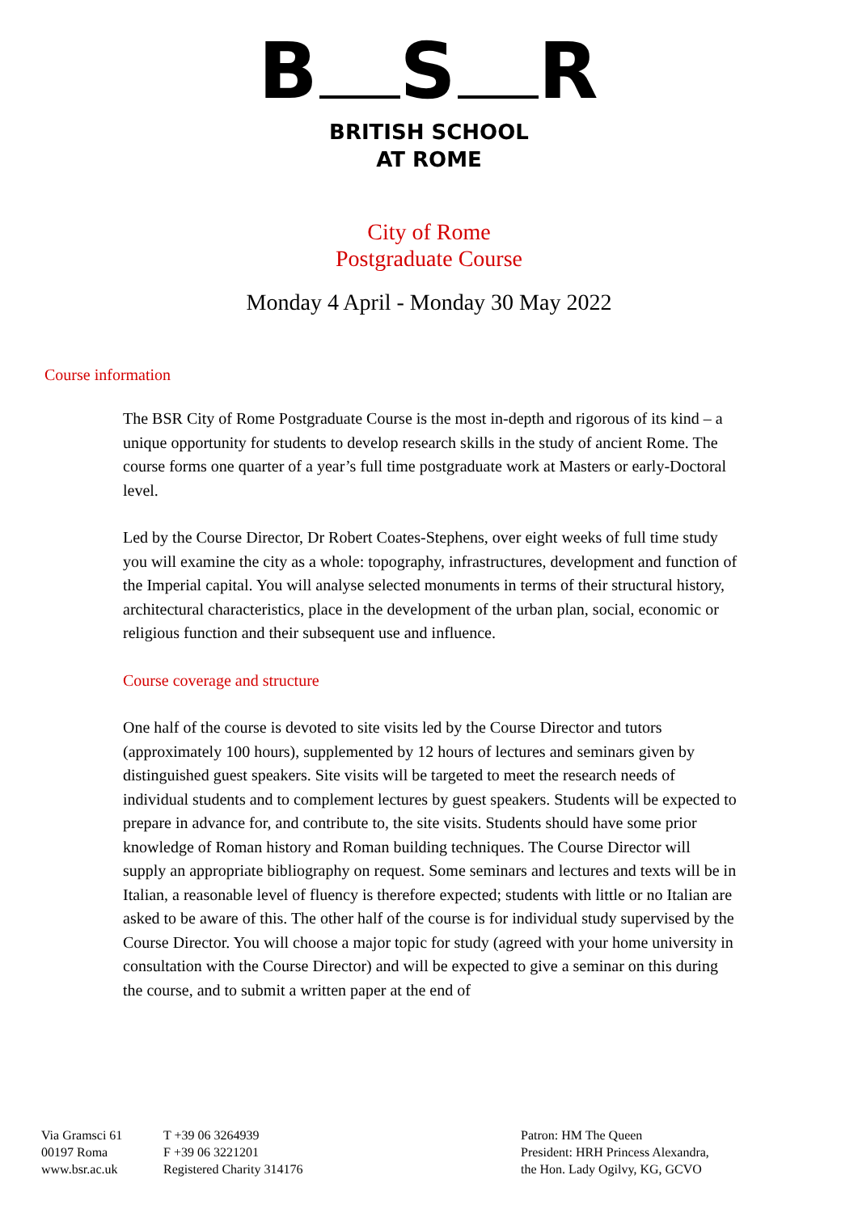B S R
BRITISH SCHOOL
AT ROME
City of Rome
Postgraduate Course
Monday 4 April - Monday 30 May 2022
Course information
The BSR City of Rome Postgraduate Course is the most in-depth and rigorous of its kind – a unique opportunity for students to develop research skills in the study of ancient Rome. The course forms one quarter of a year’s full time postgraduate work at Masters or early-Doctoral level.
Led by the Course Director, Dr Robert Coates-Stephens, over eight weeks of full time study you will examine the city as a whole: topography, infrastructures, development and function of the Imperial capital. You will analyse selected monuments in terms of their structural history, architectural characteristics, place in the development of the urban plan, social, economic or religious function and their subsequent use and influence.
Course coverage and structure
One half of the course is devoted to site visits led by the Course Director and tutors (approximately 100 hours), supplemented by 12 hours of lectures and seminars given by distinguished guest speakers. Site visits will be targeted to meet the research needs of individual students and to complement lectures by guest speakers. Students will be expected to prepare in advance for, and contribute to, the site visits. Students should have some prior knowledge of Roman history and Roman building techniques. The Course Director will supply an appropriate bibliography on request. Some seminars and lectures and texts will be in Italian, a reasonable level of fluency is therefore expected; students with little or no Italian are asked to be aware of this. The other half of the course is for individual study supervised by the Course Director. You will choose a major topic for study (agreed with your home university in consultation with the Course Director) and will be expected to give a seminar on this during the course, and to submit a written paper at the end of
Via Gramsci 61
00197 Roma
www.bsr.ac.uk
T +39 06 3264939
F +39 06 3221201
Registered Charity 314176
Patron: HM The Queen
President: HRH Princess Alexandra,
the Hon. Lady Ogilvy, KG, GCVO